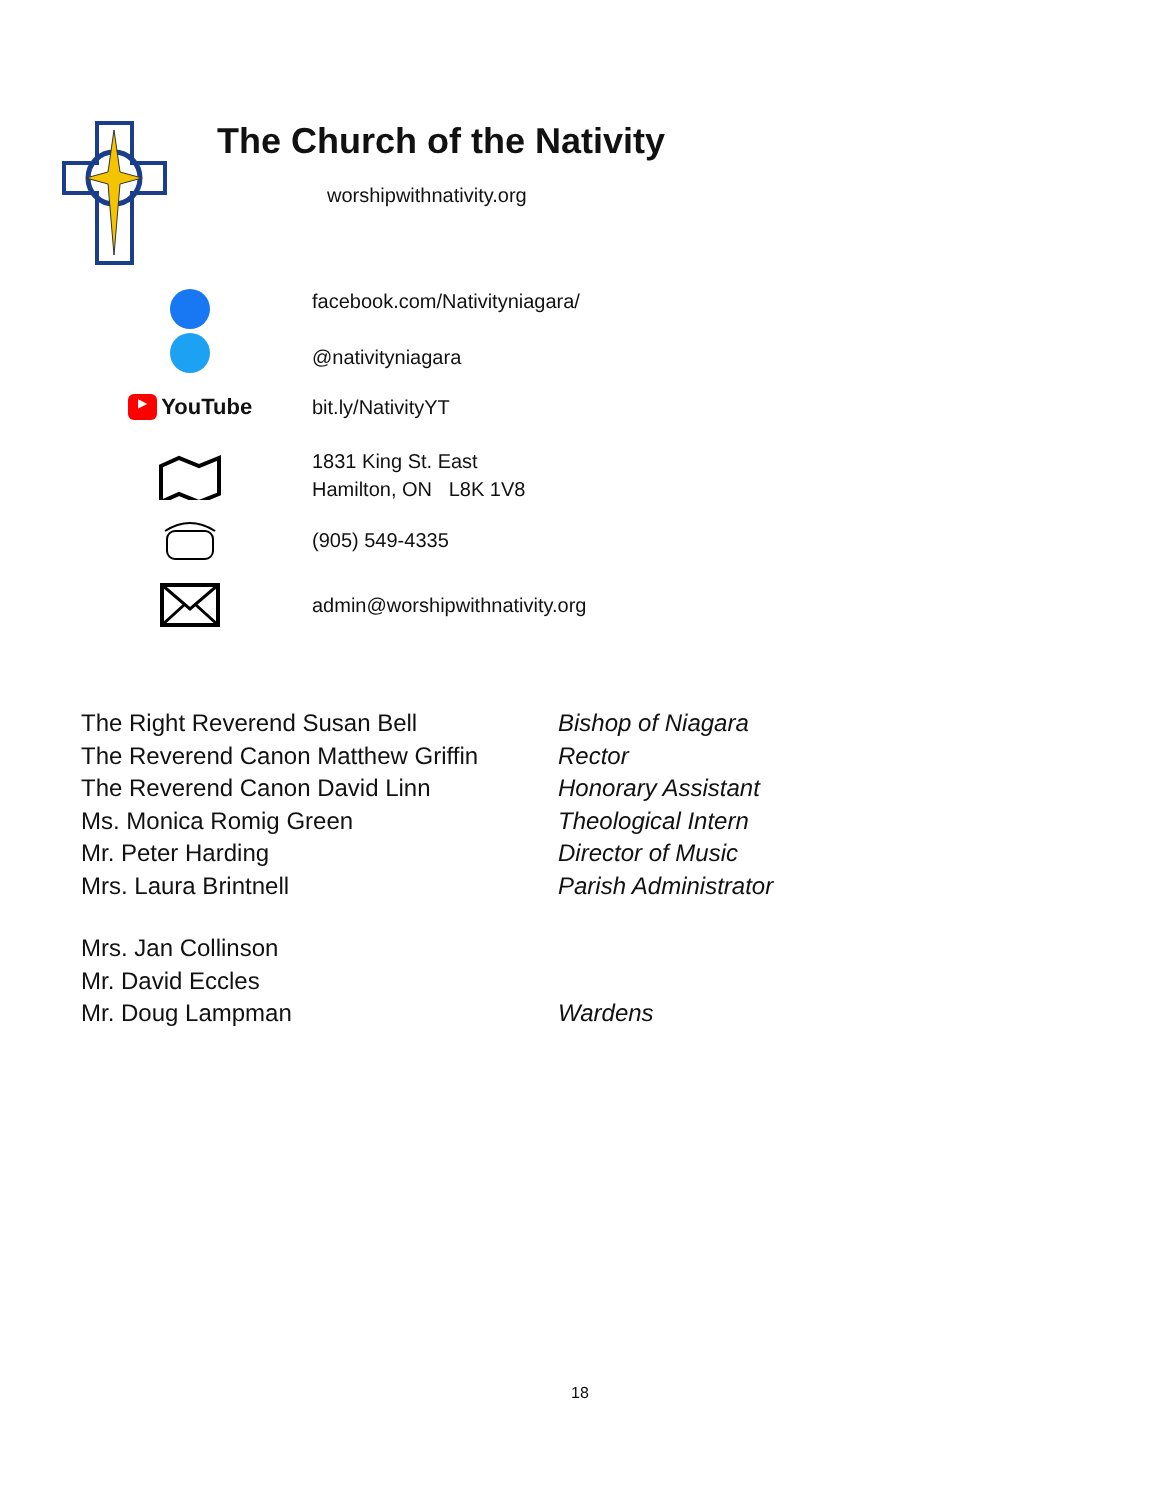The Church of the Nativity
worshipwithnativity.org
facebook.com/Nativityniagara/
@nativityniagara
▶ YouTube
bit.ly/NativityYT
1831 King St. East
Hamilton, ON L8K 1V8
(905) 549-4335
admin@worshipwithnativity.org
The Right Reverend Susan Bell Bishop of Niagara
The Reverend Canon Matthew Griffin Rector
The Reverend Canon David Linn Honorary Assistant
Ms. Monica Romig Green Theological Intern
Mr. Peter Harding Director of Music
Mrs. Laura Brintnell Parish Administrator
Mrs. Jan Collinson
Mr. David Eccles
Mr. Doug Lampman Wardens
18